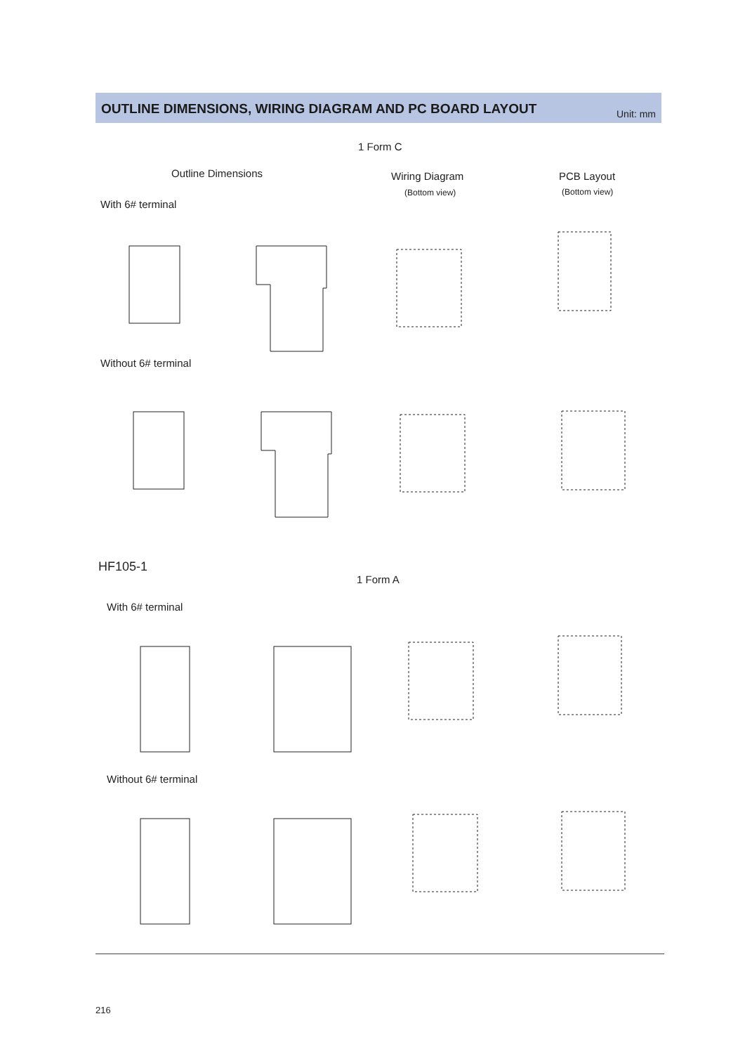OUTLINE DIMENSIONS, WIRING DIAGRAM AND PC BOARD LAYOUT
Unit: mm
1 Form C
Outline Dimensions Wiring Diagram
(Bottom view)
PCB Layout
(Bottom view)
With 6# terminal
Without 6# terminal
HF105-1
1 Form A
With 6# terminal
Without 6# terminal
216